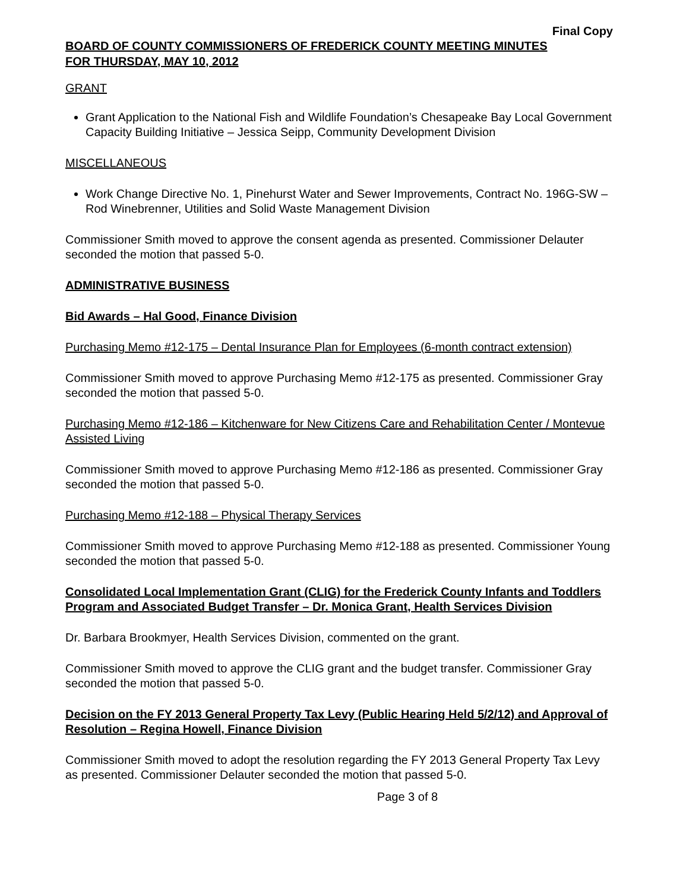Final Copy
BOARD OF COUNTY COMMISSIONERS OF FREDERICK COUNTY MEETING MINUTES
FOR THURSDAY, MAY 10, 2012
GRANT
Grant Application to the National Fish and Wildlife Foundation’s Chesapeake Bay Local Government Capacity Building Initiative – Jessica Seipp, Community Development Division
MISCELLANEOUS
Work Change Directive No. 1, Pinehurst Water and Sewer Improvements, Contract No. 196G-SW – Rod Winebrenner, Utilities and Solid Waste Management Division
Commissioner Smith moved to approve the consent agenda as presented. Commissioner Delauter seconded the motion that passed 5-0.
ADMINISTRATIVE BUSINESS
Bid Awards – Hal Good, Finance Division
Purchasing Memo #12-175 – Dental Insurance Plan for Employees (6-month contract extension)
Commissioner Smith moved to approve Purchasing Memo #12-175 as presented. Commissioner Gray seconded the motion that passed 5-0.
Purchasing Memo #12-186 – Kitchenware for New Citizens Care and Rehabilitation Center / Montevue Assisted Living
Commissioner Smith moved to approve Purchasing Memo #12-186 as presented. Commissioner Gray seconded the motion that passed 5-0.
Purchasing Memo #12-188 – Physical Therapy Services
Commissioner Smith moved to approve Purchasing Memo #12-188 as presented. Commissioner Young seconded the motion that passed 5-0.
Consolidated Local Implementation Grant (CLIG) for the Frederick County Infants and Toddlers Program and Associated Budget Transfer – Dr. Monica Grant, Health Services Division
Dr. Barbara Brookmyer, Health Services Division, commented on the grant.
Commissioner Smith moved to approve the CLIG grant and the budget transfer. Commissioner Gray seconded the motion that passed 5-0.
Decision on the FY 2013 General Property Tax Levy (Public Hearing Held 5/2/12) and Approval of Resolution – Regina Howell, Finance Division
Commissioner Smith moved to adopt the resolution regarding the FY 2013 General Property Tax Levy as presented. Commissioner Delauter seconded the motion that passed 5-0.
Page 3 of 8